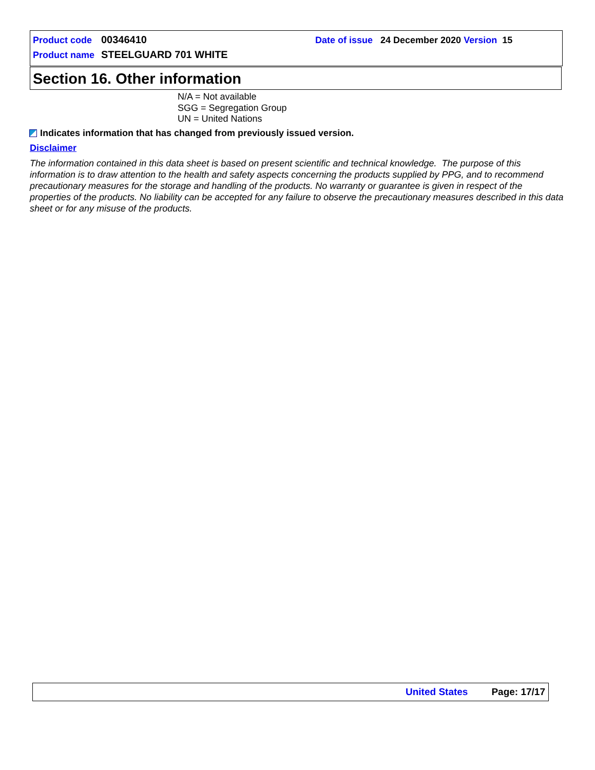Product code 00346410 Date of issue 24 December 2020 Version 15
Product name STEELGUARD 701 WHITE
Section 16. Other information
N/A = Not available
SGG = Segregation Group
UN = United Nations
Indicates information that has changed from previously issued version.
Disclaimer
The information contained in this data sheet is based on present scientific and technical knowledge. The purpose of this information is to draw attention to the health and safety aspects concerning the products supplied by PPG, and to recommend precautionary measures for the storage and handling of the products. No warranty or guarantee is given in respect of the properties of the products. No liability can be accepted for any failure to observe the precautionary measures described in this data sheet or for any misuse of the products.
United States Page: 17/17